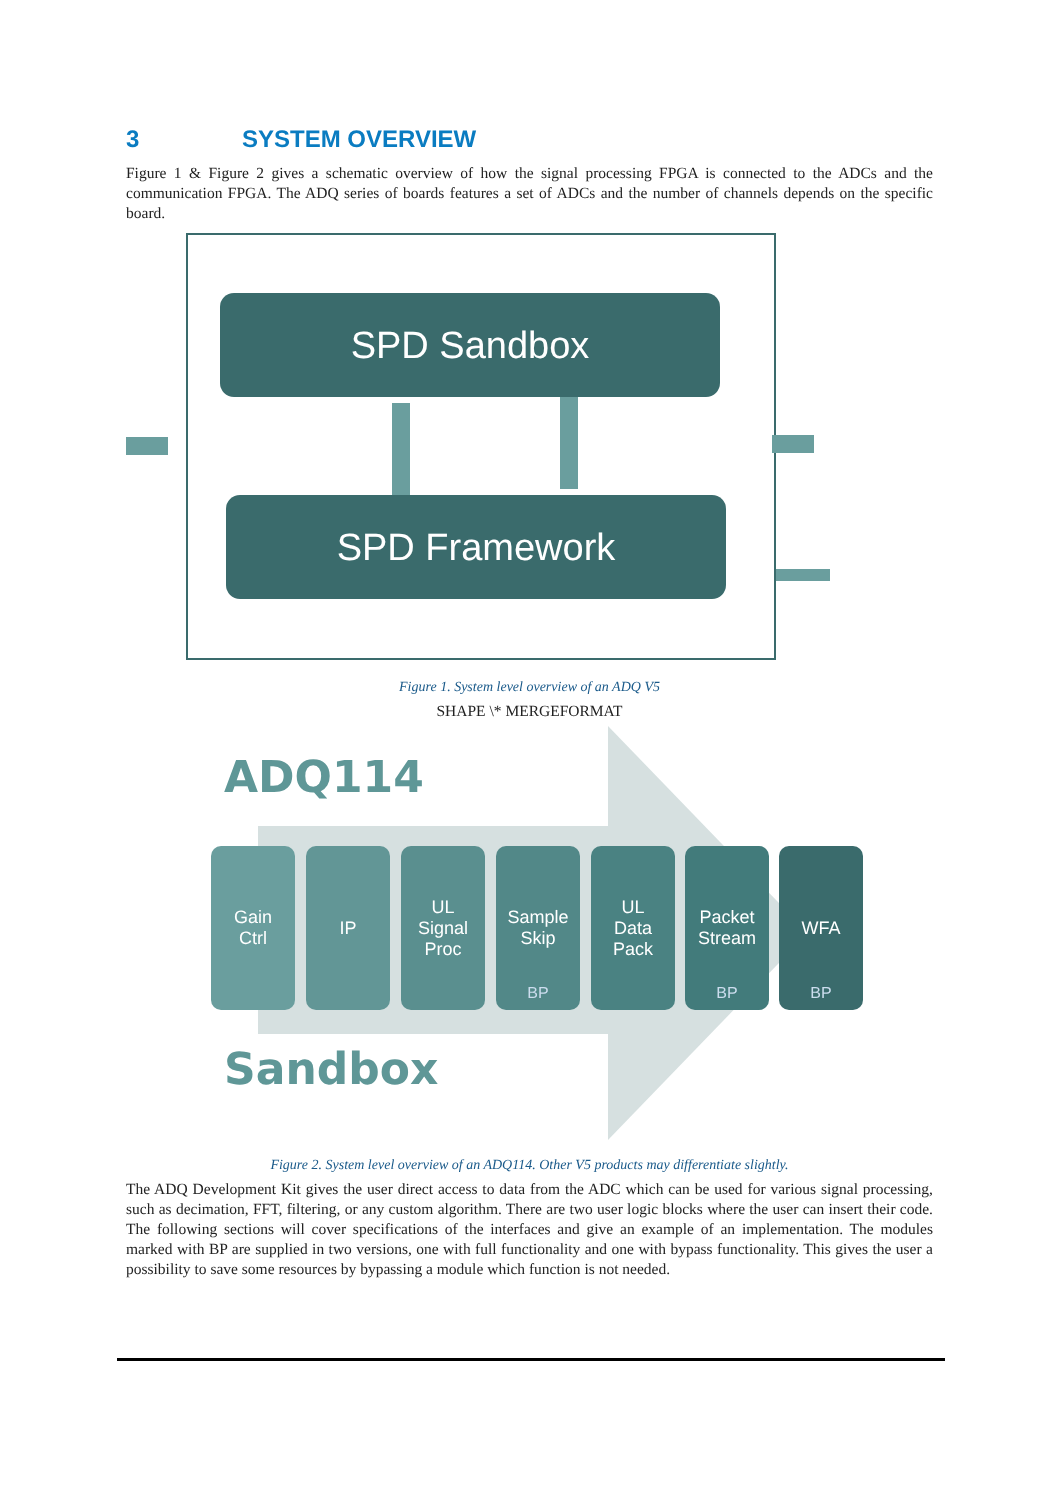3 SYSTEM OVERVIEW
Figure 1 & Figure 2 gives a schematic overview of how the signal processing FPGA is connected to the ADCs and the communication FPGA. The ADQ series of boards features a set of ADCs and the number of channels depends on the specific board.
SPD Sandbox
SPD Framework
Figure 1. System level overview of an ADQ V5
SHAPE \* MERGEFORMAT
ADQ114
Gain
Ctrl
IP
UL
Signal
Proc
Sample
Skip
BP
UL
Data
Pack
Packet
Stream
BP
WFA
BP
Sandbox
Figure 2. System level overview of an ADQ114. Other V5 products may differentiate slightly.
The ADQ Development Kit gives the user direct access to data from the ADC which can be used for various signal processing, such as decimation, FFT, filtering, or any custom algorithm. There are two user logic blocks where the user can insert their code. The following sections will cover specifications of the interfaces and give an example of an implementation. The modules marked with BP are supplied in two versions, one with full functionality and one with bypass functionality. This gives the user a possibility to save some resources by bypassing a module which function is not needed.